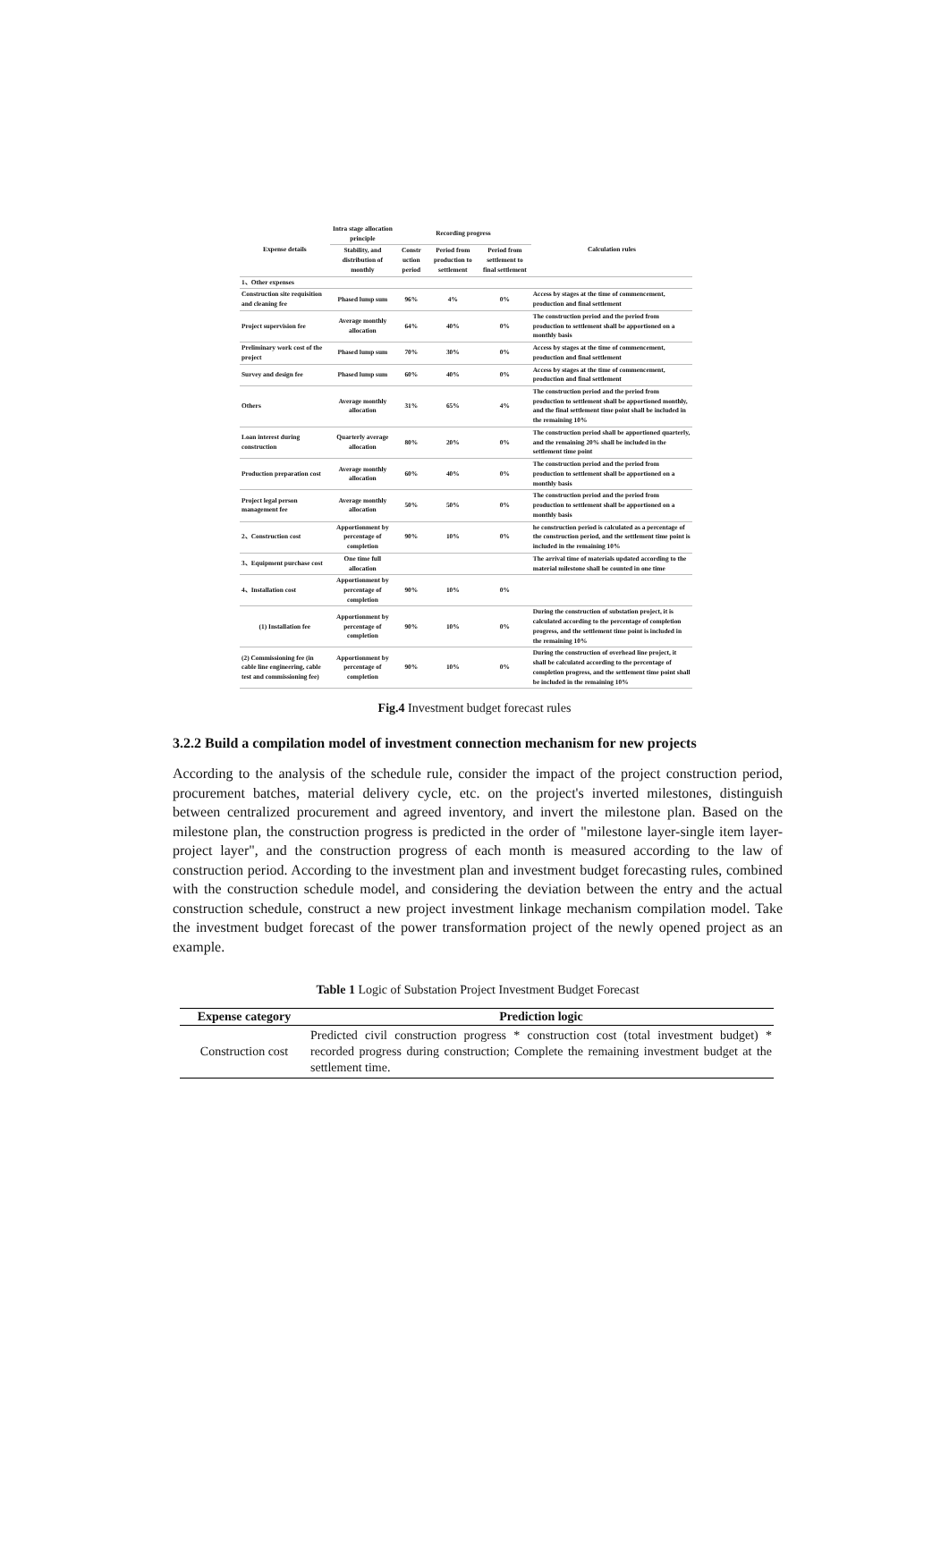| Expense details | Intra stage allocation principle | Recording progress | | | Calculation rules |
| --- | --- | --- | --- | --- | --- |
| | Stability, and distribution of monthly | Constr uction period | Period from production to settlement | Period from settlement to final settlement | |
| 1、Other expenses | | | | | |
| Construction site requisition and cleaning fee | Phased lump sum | 96% | 4% | 0% | Access by stages at the time of commencement, production and final settlement |
| Project supervision fee | Average monthly allocation | 64% | 40% | 0% | The construction period and the period from production to settlement shall be apportioned on a monthly basis |
| Preliminary work cost of the project | Phased lump sum | 70% | 30% | 0% | Access by stages at the time of commencement, production and final settlement |
| Survey and design fee | Phased lump sum | 60% | 40% | 0% | Access by stages at the time of commencement, production and final settlement |
| Others | Average monthly allocation | 31% | 65% | 4% | The construction period and the period from production to settlement shall be apportioned monthly, and the final settlement time point shall be included in the remaining 10% |
| Loan interest during construction | Quarterly average allocation | 80% | 20% | 0% | The construction period shall be apportioned quarterly, and the remaining 20% shall be included in the settlement time point |
| Production preparation cost | Average monthly allocation | 60% | 40% | 0% | The construction period and the period from production to settlement shall be apportioned on a monthly basis |
| Project legal person management fee | Average monthly allocation | 50% | 50% | 0% | The construction period and the period from production to settlement shall be apportioned on a monthly basis |
| 2、Construction cost | Apportionment by percentage of completion | 90% | 10% | 0% | he construction period is calculated as a percentage of the construction period, and the settlement time point is included in the remaining 10% |
| 3、Equipment purchase cost | One time full allocation | | | | The arrival time of materials updated according to the material milestone shall be counted in one time |
| 4、Installation cost | Apportionment by percentage of completion | 90% | 10% | 0% | |
| (1) Installation fee | Apportionment by percentage of completion | 90% | 10% | 0% | During the construction of substation project, it is calculated according to the percentage of completion progress, and the settlement time point is included in the remaining 10% |
| (2) Commissioning fee (in cable line engineering, cable test and commissioning fee) | Apportionment by percentage of completion | 90% | 10% | 0% | During the construction of overhead line project, it shall be calculated according to the percentage of completion progress, and the settlement time point shall be included in the remaining 10% |
Fig.4 Investment budget forecast rules
3.2.2 Build a compilation model of investment connection mechanism for new projects
According to the analysis of the schedule rule, consider the impact of the project construction period, procurement batches, material delivery cycle, etc. on the project's inverted milestones, distinguish between centralized procurement and agreed inventory, and invert the milestone plan. Based on the milestone plan, the construction progress is predicted in the order of "milestone layer-single item layer-project layer", and the construction progress of each month is measured according to the law of construction period. According to the investment plan and investment budget forecasting rules, combined with the construction schedule model, and considering the deviation between the entry and the actual construction schedule, construct a new project investment linkage mechanism compilation model. Take the investment budget forecast of the power transformation project of the newly opened project as an example.
Table 1 Logic of Substation Project Investment Budget Forecast
| Expense category | Prediction logic |
| --- | --- |
| Construction cost | Predicted civil construction progress * construction cost (total investment budget) * recorded progress during construction; Complete the remaining investment budget at the settlement time. |